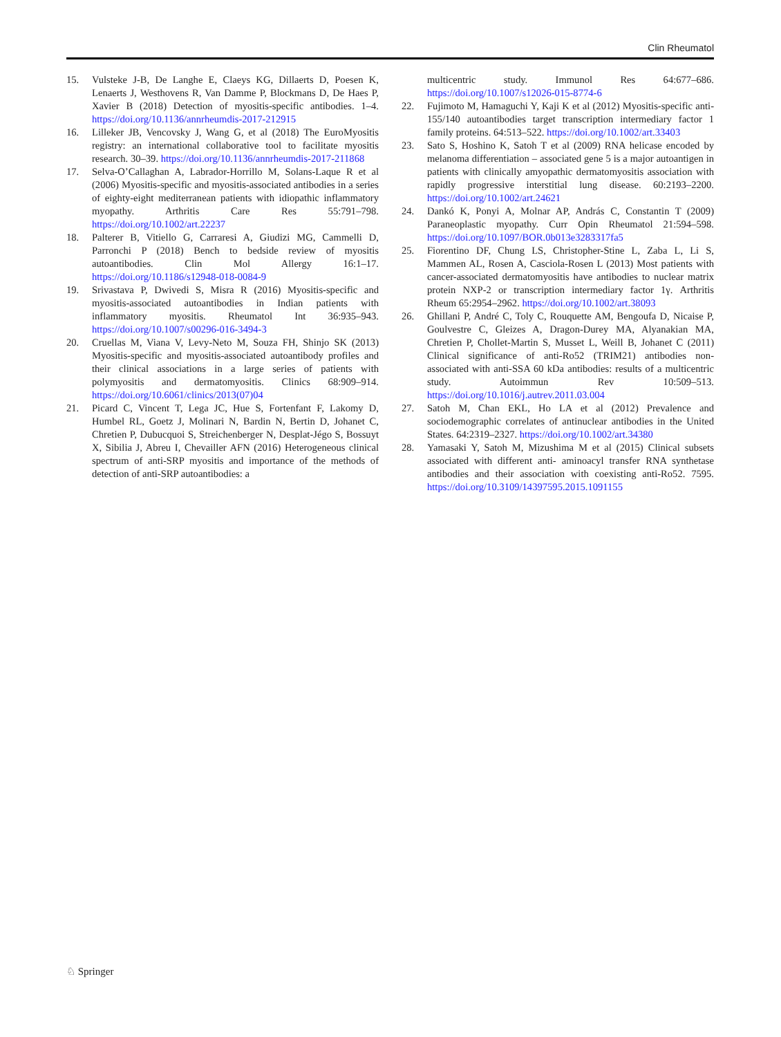Clin Rheumatol
15. Vulsteke J-B, De Langhe E, Claeys KG, Dillaerts D, Poesen K, Lenaerts J, Westhovens R, Van Damme P, Blockmans D, De Haes P, Xavier B (2018) Detection of myositis-specific antibodies. 1–4. https://doi.org/10.1136/annrheumdis-2017-212915
16. Lilleker JB, Vencovsky J, Wang G, et al (2018) The EuroMyositis registry: an international collaborative tool to facilitate myositis research. 30–39. https://doi.org/10.1136/annrheumdis-2017-211868
17. Selva-O’Callaghan A, Labrador-Horrillo M, Solans-Laque R et al (2006) Myositis-specific and myositis-associated antibodies in a series of eighty-eight mediterranean patients with idiopathic inflammatory myopathy. Arthritis Care Res 55:791–798. https://doi.org/10.1002/art.22237
18. Palterer B, Vitiello G, Carraresi A, Giudizi MG, Cammelli D, Parronchi P (2018) Bench to bedside review of myositis autoantibodies. Clin Mol Allergy 16:1–17. https://doi.org/10.1186/s12948-018-0084-9
19. Srivastava P, Dwivedi S, Misra R (2016) Myositis-specific and myositis-associated autoantibodies in Indian patients with inflammatory myositis. Rheumatol Int 36:935–943. https://doi.org/10.1007/s00296-016-3494-3
20. Cruellas M, Viana V, Levy-Neto M, Souza FH, Shinjo SK (2013) Myositis-specific and myositis-associated autoantibody profiles and their clinical associations in a large series of patients with polymyositis and dermatomyositis. Clinics 68:909–914. https://doi.org/10.6061/clinics/2013(07)04
21. Picard C, Vincent T, Lega JC, Hue S, Fortenfant F, Lakomy D, Humbel RL, Goetz J, Molinari N, Bardin N, Bertin D, Johanet C, Chretien P, Dubucquoi S, Streichenberger N, Desplat-Jégo S, Bossuyt X, Sibilia J, Abreu I, Chevailler AFN (2016) Heterogeneous clinical spectrum of anti-SRP myositis and importance of the methods of detection of anti-SRP autoantibodies: a
multicentric study. Immunol Res 64:677–686. https://doi.org/10.1007/s12026-015-8774-6
22. Fujimoto M, Hamaguchi Y, Kaji K et al (2012) Myositis-specific anti-155/140 autoantibodies target transcription intermediary factor 1 family proteins. 64:513–522. https://doi.org/10.1002/art.33403
23. Sato S, Hoshino K, Satoh T et al (2009) RNA helicase encoded by melanoma differentiation – associated gene 5 is a major autoantigen in patients with clinically amyopathic dermatomyositis association with rapidly progressive interstitial lung disease. 60:2193–2200. https://doi.org/10.1002/art.24621
24. Dankó K, Ponyi A, Molnar AP, András C, Constantin T (2009) Paraneoplastic myopathy. Curr Opin Rheumatol 21:594–598. https://doi.org/10.1097/BOR.0b013e3283317fa5
25. Fiorentino DF, Chung LS, Christopher-Stine L, Zaba L, Li S, Mammen AL, Rosen A, Casciola-Rosen L (2013) Most patients with cancer-associated dermatomyositis have antibodies to nuclear matrix protein NXP-2 or transcription intermediary factor 1γ. Arthritis Rheum 65:2954–2962. https://doi.org/10.1002/art.38093
26. Ghillani P, André C, Toly C, Rouquette AM, Bengoufa D, Nicaise P, Goulvestre C, Gleizes A, Dragon-Durey MA, Alyanakian MA, Chretien P, Chollet-Martin S, Musset L, Weill B, Johanet C (2011) Clinical significance of anti-Ro52 (TRIM21) antibodies non-associated with anti-SSA 60 kDa antibodies: results of a multicentric study. Autoimmun Rev 10:509–513. https://doi.org/10.1016/j.autrev.2011.03.004
27. Satoh M, Chan EKL, Ho LA et al (2012) Prevalence and sociodemographic correlates of antinuclear antibodies in the United States. 64:2319–2327. https://doi.org/10.1002/art.34380
28. Yamasaki Y, Satoh M, Mizushima M et al (2015) Clinical subsets associated with different anti- aminoacyl transfer RNA synthetase antibodies and their association with coexisting anti-Ro52. 7595. https://doi.org/10.3109/14397595.2015.1091155
♘ Springer